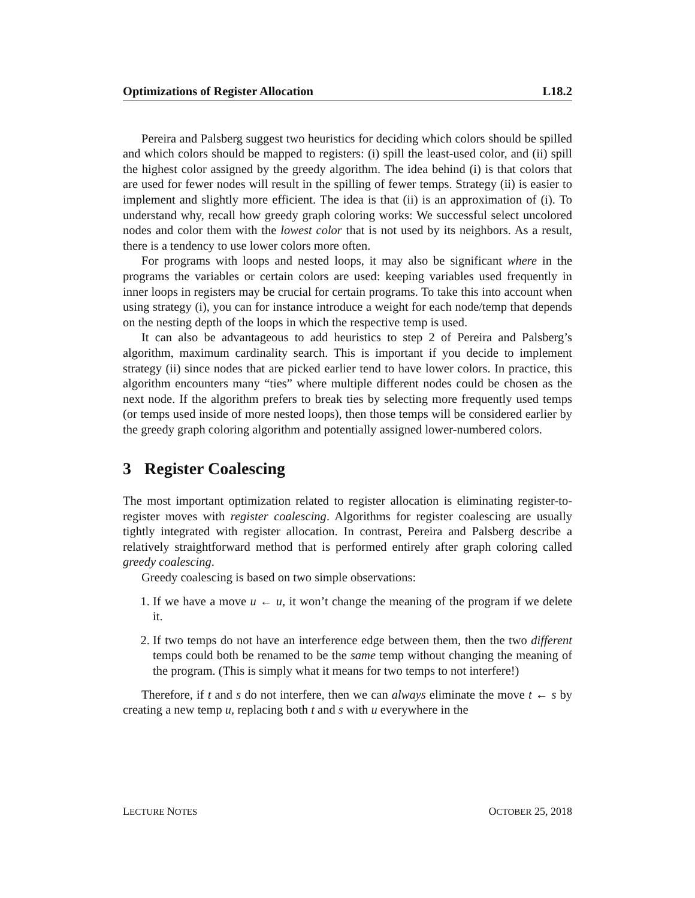Optimizations of Register Allocation L18.2
Pereira and Palsberg suggest two heuristics for deciding which colors should be spilled and which colors should be mapped to registers: (i) spill the least-used color, and (ii) spill the highest color assigned by the greedy algorithm. The idea behind (i) is that colors that are used for fewer nodes will result in the spilling of fewer temps. Strategy (ii) is easier to implement and slightly more efficient. The idea is that (ii) is an approximation of (i). To understand why, recall how greedy graph coloring works: We successful select uncolored nodes and color them with the lowest color that is not used by its neighbors. As a result, there is a tendency to use lower colors more often.
For programs with loops and nested loops, it may also be significant where in the programs the variables or certain colors are used: keeping variables used frequently in inner loops in registers may be crucial for certain programs. To take this into account when using strategy (i), you can for instance introduce a weight for each node/temp that depends on the nesting depth of the loops in which the respective temp is used.
It can also be advantageous to add heuristics to step 2 of Pereira and Palsberg’s algorithm, maximum cardinality search. This is important if you decide to implement strategy (ii) since nodes that are picked earlier tend to have lower colors. In practice, this algorithm encounters many “ties” where multiple different nodes could be chosen as the next node. If the algorithm prefers to break ties by selecting more frequently used temps (or temps used inside of more nested loops), then those temps will be considered earlier by the greedy graph coloring algorithm and potentially assigned lower-numbered colors.
3 Register Coalescing
The most important optimization related to register allocation is eliminating register-to-register moves with register coalescing. Algorithms for register coalescing are usually tightly integrated with register allocation. In contrast, Pereira and Palsberg describe a relatively straightforward method that is performed entirely after graph coloring called greedy coalescing.
Greedy coalescing is based on two simple observations:
1. If we have a move u ← u, it won’t change the meaning of the program if we delete it.
2. If two temps do not have an interference edge between them, then the two different temps could both be renamed to be the same temp without changing the meaning of the program. (This is simply what it means for two temps to not interfere!)
Therefore, if t and s do not interfere, then we can always eliminate the move t ← s by creating a new temp u, replacing both t and s with u everywhere in the
LECTURE NOTES OCTOBER 25, 2018